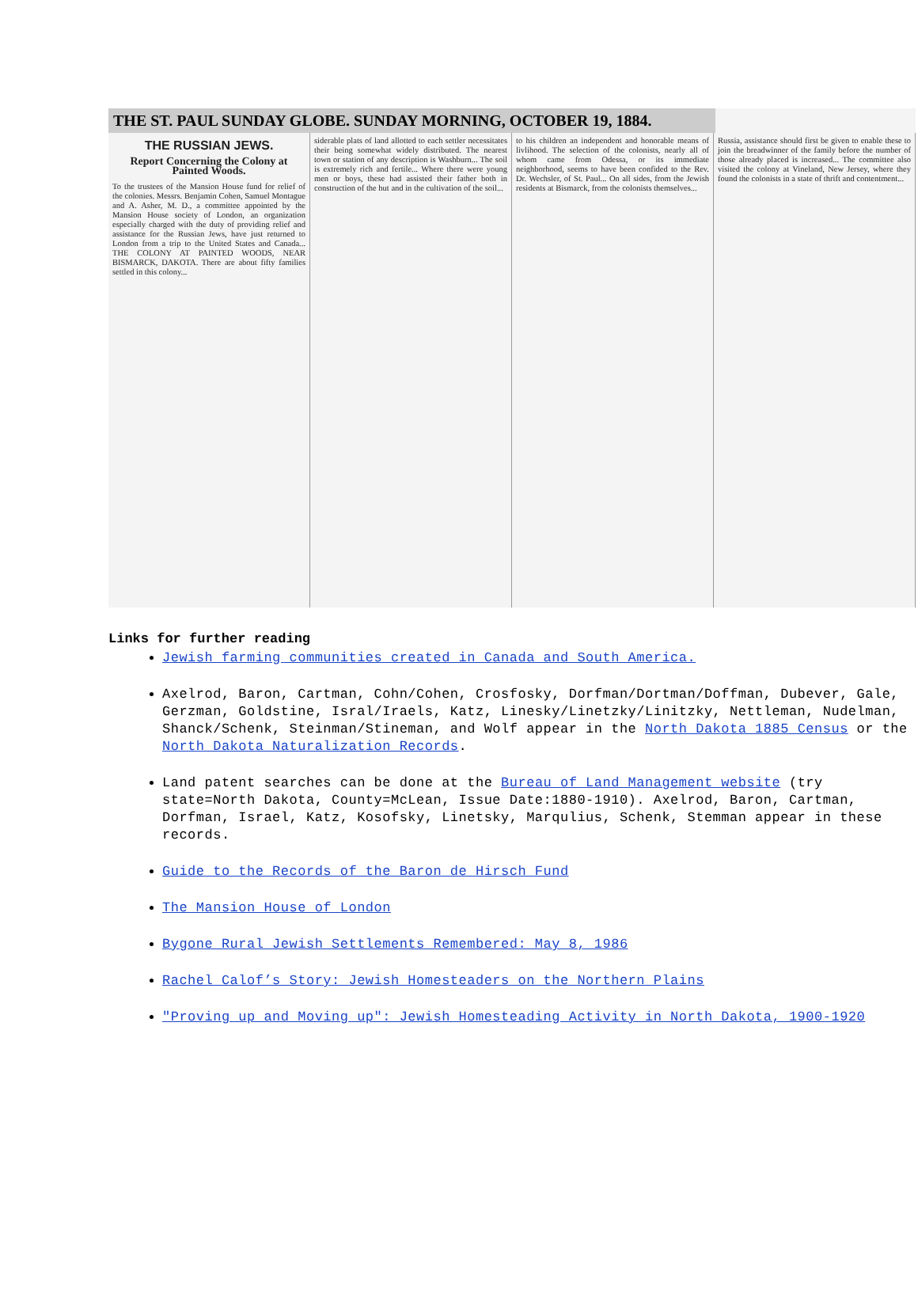THE ST. PAUL SUNDAY GLOBE. SUNDAY MORNING, OCTOBER 19, 1884.
THE RUSSIAN JEWS.
Report Concerning the Colony at Painted Woods.
To the trustees of the Mansion House fund for relief of the colonies. Messrs. Benjamin Cohen, Samuel Montague and A. Asher, M. D., a committee appointed by the Mansion House society of London, an organization especially charged with the duty of providing relief and assistance for the Russian Jews, have just returned to London from a trip to the United States and Canada... THE COLONY AT PAINTED WOODS, NEAR BISMARCK, DAKOTA. There are about fifty families settled in this colony...
siderable plats of land allotted to each settler necessitates their being somewhat widely distributed. The nearest town or station of any description is Washburn... The soil is extremely rich and fertile... Where there were young men or boys, these had assisted their father both in construction of the hut and in the cultivation of the soil...
to his children an independent and honorable means of livlihood. The selection of the colonists, nearly all of whom came from Odessa, or its immediate neighborhood, seems to have been confided to the Rev. Dr. Wechsler, of St. Paul... On all sides, from the Jewish residents at Bismarck, from the colonists themselves...
Russia, assistance should first be given to enable these to join the breadwinner of the family before the number of those already placed is increased... The committee also visited the colony at Vineland, New Jersey, where they found the colonists in a state of thrift and contentment...
Links for further reading
Jewish farming communities created in Canada and South America.
Axelrod, Baron, Cartman, Cohn/Cohen, Crosfosky, Dorfman/Dortman/Doffman, Dubever, Gale, Gerzman, Goldstine, Isral/Iraels, Katz, Linesky/Linetzky/Linitzky, Nettleman, Nudelman, Shanck/Schenk, Steinman/Stineman, and Wolf appear in the North Dakota 1885 Census or the North Dakota Naturalization Records.
Land patent searches can be done at the Bureau of Land Management website (try state=North Dakota, County=McLean, Issue Date:1880-1910). Axelrod, Baron, Cartman, Dorfman, Israel, Katz, Kosofsky, Linetsky, Marqulius, Schenk, Stemman appear in these records.
Guide to the Records of the Baron de Hirsch Fund
The Mansion House of London
Bygone Rural Jewish Settlements Remembered: May 8, 1986
Rachel Calof’s Story: Jewish Homesteaders on the Northern Plains
"Proving up and Moving up": Jewish Homesteading Activity in North Dakota, 1900-1920